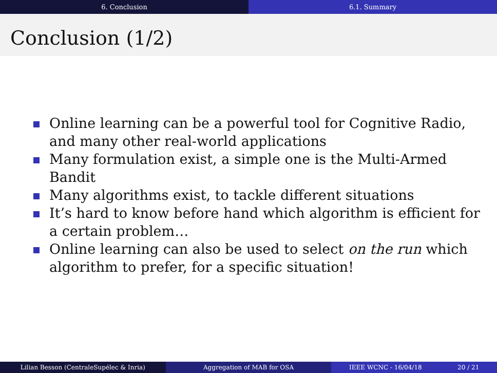6. Conclusion 6.1. Summary
Conclusion (1/2)
Online learning can be a powerful tool for Cognitive Radio, and many other real-world applications
Many formulation exist, a simple one is the Multi-Armed Bandit
Many algorithms exist, to tackle different situations
It’s hard to know before hand which algorithm is efficient for a certain problem…
Online learning can also be used to select on the run which algorithm to prefer, for a specific situation!
Lilian Besson (CentraleSupélec & Inria)
Aggregation of MAB for OSA IEEE WCNC - 16/04/18 20 / 21